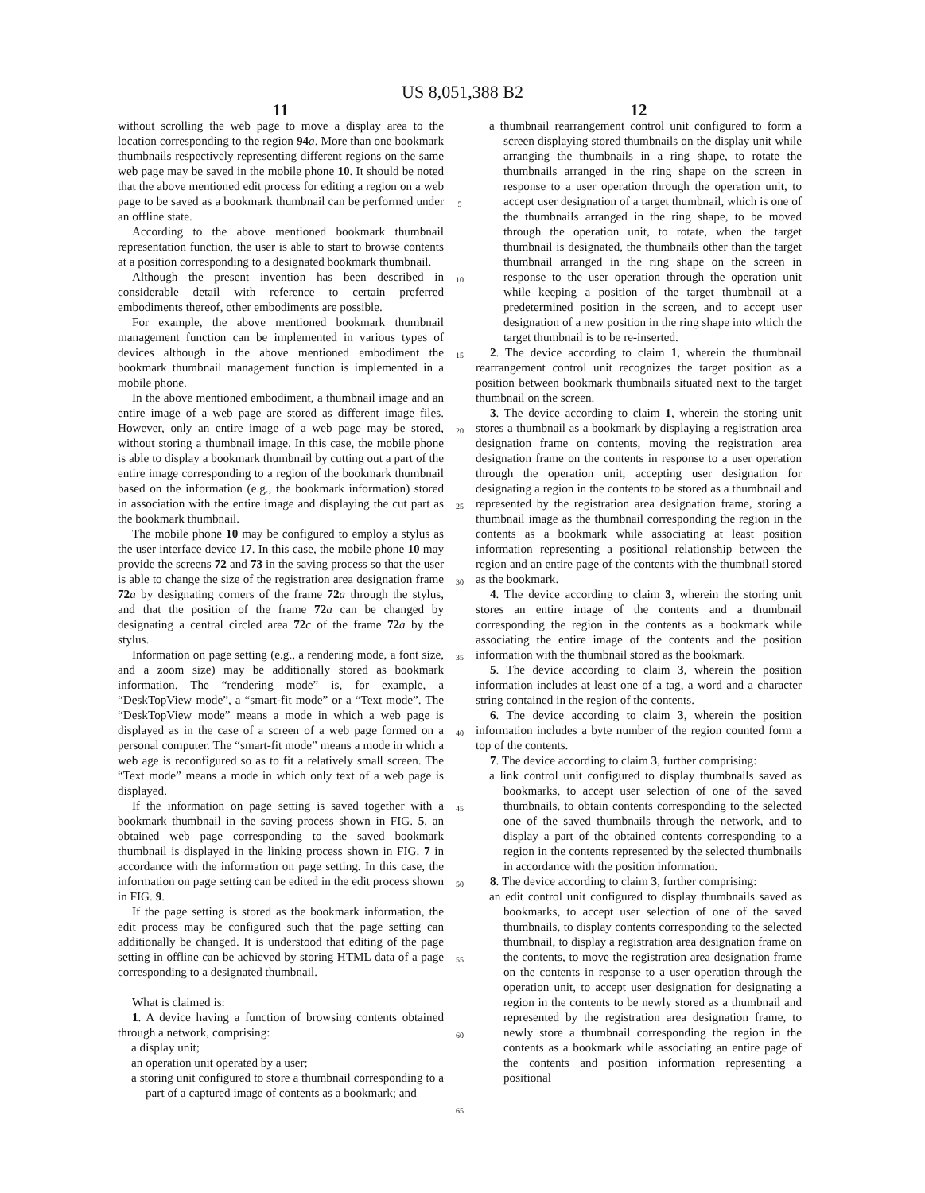US 8,051,388 B2
11
without scrolling the web page to move a display area to the location corresponding to the region 94 a. More than one bookmark thumbnails respectively representing different regions on the same web page may be saved in the mobile phone 10. It should be noted that the above mentioned edit process for editing a region on a web page to be saved as a bookmark thumbnail can be performed under an offline state.
According to the above mentioned bookmark thumbnail representation function, the user is able to start to browse contents at a position corresponding to a designated bookmark thumbnail.
Although the present invention has been described in considerable detail with reference to certain preferred embodiments thereof, other embodiments are possible.
For example, the above mentioned bookmark thumbnail management function can be implemented in various types of devices although in the above mentioned embodiment the bookmark thumbnail management function is implemented in a mobile phone.
In the above mentioned embodiment, a thumbnail image and an entire image of a web page are stored as different image files. However, only an entire image of a web page may be stored, without storing a thumbnail image. In this case, the mobile phone is able to display a bookmark thumbnail by cutting out a part of the entire image corresponding to a region of the bookmark thumbnail based on the information (e.g., the bookmark information) stored in association with the entire image and displaying the cut part as the bookmark thumbnail.
The mobile phone 10 may be configured to employ a stylus as the user interface device 17. In this case, the mobile phone 10 may provide the screens 72 and 73 in the saving process so that the user is able to change the size of the registration area designation frame 72 a by designating corners of the frame 72 a through the stylus, and that the position of the frame 72 a can be changed by designating a central circled area 72 c of the frame 72 a by the stylus.
Information on page setting (e.g., a rendering mode, a font size, and a zoom size) may be additionally stored as bookmark information. The “rendering mode” is, for example, a “DeskTopView mode”, a “smart-fit mode” or a “Text mode”. The “DeskTopView mode” means a mode in which a web page is displayed as in the case of a screen of a web page formed on a personal computer. The “smart-fit mode” means a mode in which a web age is reconfigured so as to fit a relatively small screen. The “Text mode” means a mode in which only text of a web page is displayed.
If the information on page setting is saved together with a bookmark thumbnail in the saving process shown in FIG. 5, an obtained web page corresponding to the saved bookmark thumbnail is displayed in the linking process shown in FIG. 7 in accordance with the information on page setting. In this case, the information on page setting can be edited in the edit process shown in FIG. 9.
If the page setting is stored as the bookmark information, the edit process may be configured such that the page setting can additionally be changed. It is understood that editing of the page setting in offline can be achieved by storing HTML data of a page corresponding to a designated thumbnail.
What is claimed is:
1. A device having a function of browsing contents obtained through a network, comprising:
a display unit;
an operation unit operated by a user;
a storing unit configured to store a thumbnail corresponding to a part of a captured image of contents as a bookmark; and
5
10
15
20
25
30
35
40
45
50
55
60
65
12
a thumbnail rearrangement control unit configured to form a screen displaying stored thumbnails on the display unit while arranging the thumbnails in a ring shape, to rotate the thumbnails arranged in the ring shape on the screen in response to a user operation through the operation unit, to accept user designation of a target thumbnail, which is one of the thumbnails arranged in the ring shape, to be moved through the operation unit, to rotate, when the target thumbnail is designated, the thumbnails other than the target thumbnail arranged in the ring shape on the screen in response to the user operation through the operation unit while keeping a position of the target thumbnail at a predetermined position in the screen, and to accept user designation of a new position in the ring shape into which the target thumbnail is to be re-inserted.
2. The device according to claim 1, wherein the thumbnail rearrangement control unit recognizes the target position as a position between bookmark thumbnails situated next to the target thumbnail on the screen.
3. The device according to claim 1, wherein the storing unit stores a thumbnail as a bookmark by displaying a registration area designation frame on contents, moving the registration area designation frame on the contents in response to a user operation through the operation unit, accepting user designation for designating a region in the contents to be stored as a thumbnail and represented by the registration area designation frame, storing a thumbnail image as the thumbnail corresponding the region in the contents as a bookmark while associating at least position information representing a positional relationship between the region and an entire page of the contents with the thumbnail stored as the bookmark.
4. The device according to claim 3, wherein the storing unit stores an entire image of the contents and a thumbnail corresponding the region in the contents as a bookmark while associating the entire image of the contents and the position information with the thumbnail stored as the bookmark.
5. The device according to claim 3, wherein the position information includes at least one of a tag, a word and a character string contained in the region of the contents.
6. The device according to claim 3, wherein the position information includes a byte number of the region counted form a top of the contents.
7. The device according to claim 3, further comprising:
a link control unit configured to display thumbnails saved as bookmarks, to accept user selection of one of the saved thumbnails, to obtain contents corresponding to the selected one of the saved thumbnails through the network, and to display a part of the obtained contents corresponding to a region in the contents represented by the selected thumbnails in accordance with the position information.
8. The device according to claim 3, further comprising:
an edit control unit configured to display thumbnails saved as bookmarks, to accept user selection of one of the saved thumbnails, to display contents corresponding to the selected thumbnail, to display a registration area designation frame on the contents, to move the registration area designation frame on the contents in response to a user operation through the operation unit, to accept user designation for designating a region in the contents to be newly stored as a thumbnail and represented by the registration area designation frame, to newly store a thumbnail corresponding the region in the contents as a bookmark while associating an entire page of the contents and position information representing a positional